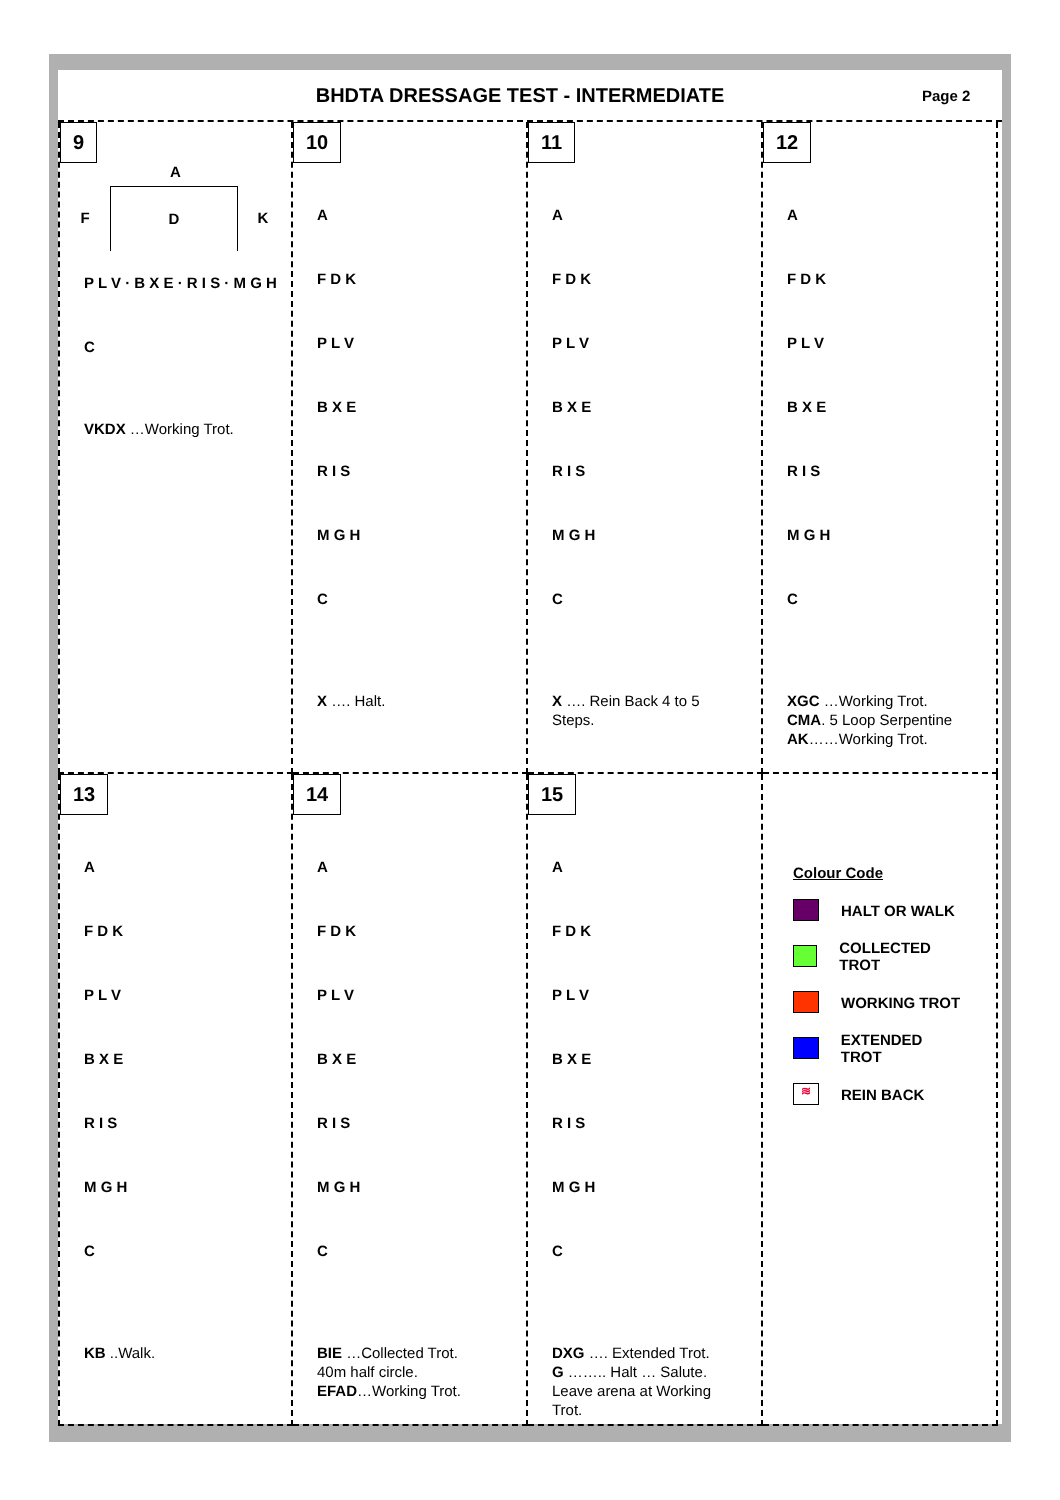BHDTA DRESSAGE TEST - INTERMEDIATE
Page 2
9
A
F
D
K
P L V · B X E · R I S · M G H
C
VKDX …Working Trot.
10
A
F D K
P L V
B X E
R I S
M G H
C
X …. Halt.
11
A
F D K
P L V
B X E
R I S
M G H
C
X …. Rein Back 4 to 5 Steps.
12
A
F D K
P L V
B X E
R I S
M G H
C
XGC …Working Trot.
CMA. 5 Loop Serpentine
AK……Working Trot.
13
A
F D K
P L V
B X E
R I S
M G H
C
KB ..Walk.
14
A
F D K
P L V
B X E
R I S
M G H
C
BIE …Collected Trot.
40m half circle.
EFAD…Working Trot.
15
A
F D K
P L V
B X E
R I S
M G H
C
DXG …. Extended Trot.
G …….. Halt … Salute.
Leave arena at Working Trot.
Colour Code
HALT OR WALK
COLLECTED TROT
WORKING TROT
EXTENDED TROT
≋ REIN BACK